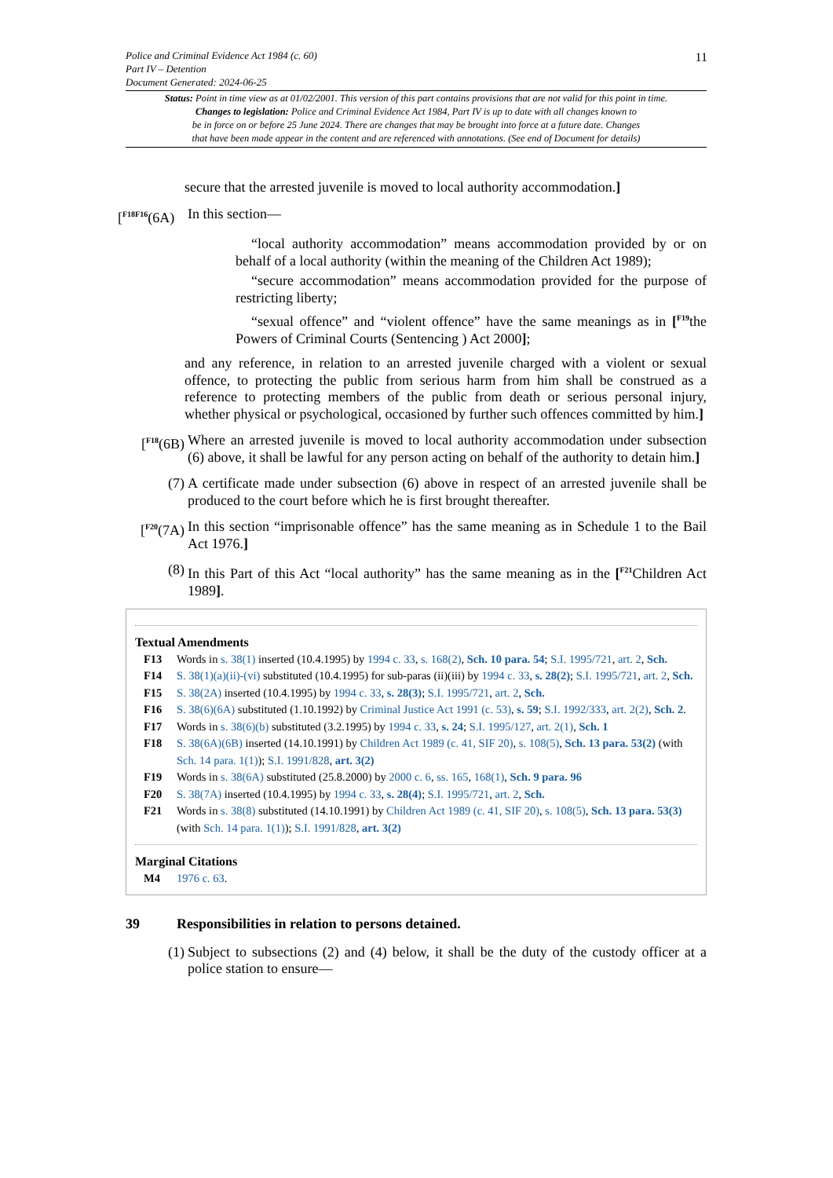Police and Criminal Evidence Act 1984 (c. 60)
Part IV – Detention
Document Generated: 2024-06-25
11
Status: Point in time view as at 01/02/2001. This version of this part contains provisions that are not valid for this point in time.
Changes to legislation: Police and Criminal Evidence Act 1984, Part IV is up to date with all changes known to
be in force on or before 25 June 2024. There are changes that may be brought into force at a future date. Changes
that have been made appear in the content and are referenced with annotations. (See end of Document for details)
secure that the arrested juvenile is moved to local authority accommodation.]
[<sup>F18F16</sup>(6A)
In this section—
“local authority accommodation” means accommodation provided by or on behalf of a local authority (within the meaning of the Children Act 1989);
“secure accommodation” means accommodation provided for the purpose of restricting liberty;
“sexual offence” and “violent offence” have the same meanings as in [<sup>F19</sup>the Powers of Criminal Courts (Sentencing ) Act 2000];
and any reference, in relation to an arrested juvenile charged with a violent or sexual offence, to protecting the public from serious harm from him shall be construed as a reference to protecting members of the public from death or serious personal injury, whether physical or psychological, occasioned by further such offences committed by him.]
[<sup>F18</sup>(6B)
Where an arrested juvenile is moved to local authority accommodation under subsection (6) above, it shall be lawful for any person acting on behalf of the authority to detain him.]
(7) A certificate made under subsection (6) above in respect of an arrested juvenile shall be produced to the court before which he is first brought thereafter.
[<sup>F20</sup>(7A)
In this section “imprisonable offence” has the same meaning as in Schedule 1 to the Bail Act 1976.]
(8) In this Part of this Act “local authority” has the same meaning as in the [<sup>F21</sup>Children Act 1989].
Textual Amendments
F13 Words in s. 38(1) inserted (10.4.1995) by 1994 c. 33, s. 168(2), Sch. 10 para. 54; S.I. 1995/721, art. 2, Sch.
F14 S. 38(1)(a)(ii)-(vi) substituted (10.4.1995) for sub-paras (ii)(iii) by 1994 c. 33, s. 28(2); S.I. 1995/721, art. 2, Sch.
F15 S. 38(2A) inserted (10.4.1995) by 1994 c. 33, s. 28(3); S.I. 1995/721, art. 2, Sch.
F16 S. 38(6)(6A) substituted (1.10.1992) by Criminal Justice Act 1991 (c. 53), s. 59; S.I. 1992/333, art. 2(2), Sch. 2.
F17 Words in s. 38(6)(b) substituted (3.2.1995) by 1994 c. 33, s. 24; S.I. 1995/127, art. 2(1), Sch. 1
F18 S. 38(6A)(6B) inserted (14.10.1991) by Children Act 1989 (c. 41, SIF 20), s. 108(5), Sch. 13 para. 53(2) (with Sch. 14 para. 1(1)); S.I. 1991/828, art. 3(2)
F19 Words in s. 38(6A) substituted (25.8.2000) by 2000 c. 6, ss. 165, 168(1), Sch. 9 para. 96
F20 S. 38(7A) inserted (10.4.1995) by 1994 c. 33, s. 28(4); S.I. 1995/721, art. 2, Sch.
F21 Words in s. 38(8) substituted (14.10.1991) by Children Act 1989 (c. 41, SIF 20), s. 108(5), Sch. 13 para. 53(3) (with Sch. 14 para. 1(1)); S.I. 1991/828, art. 3(2)
Marginal Citations
M4 1976 c. 63.
39 Responsibilities in relation to persons detained.
(1) Subject to subsections (2) and (4) below, it shall be the duty of the custody officer at a police station to ensure—